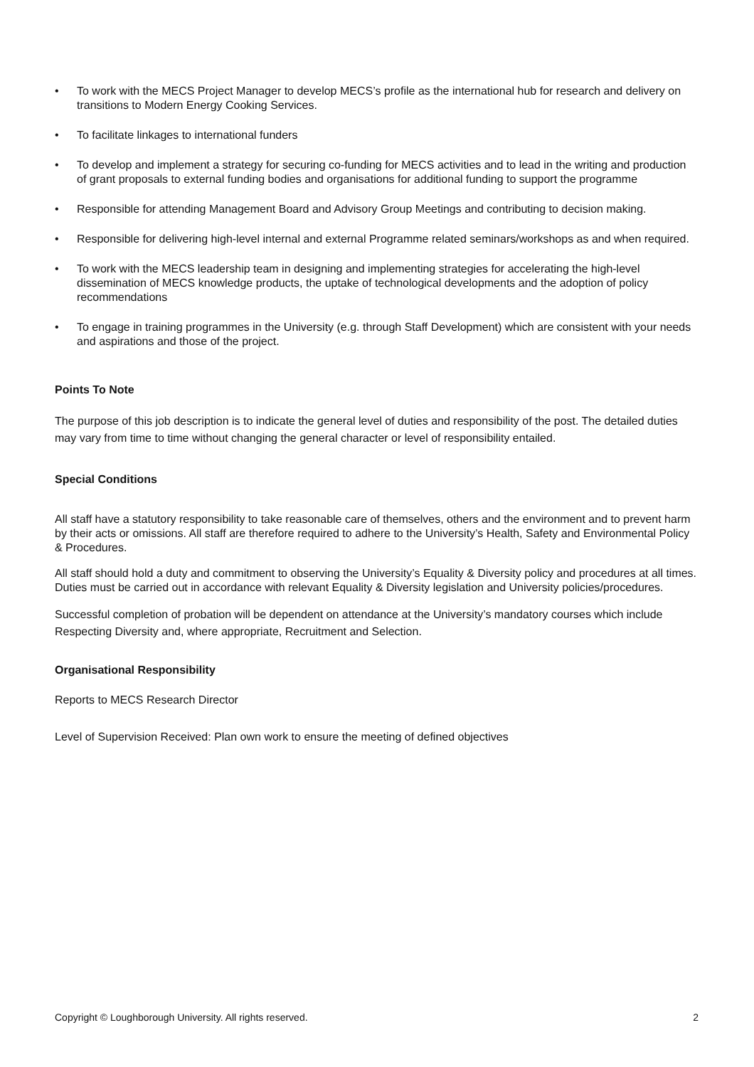• To work with the MECS Project Manager to develop MECS’s profile as the international hub for research and delivery on transitions to Modern Energy Cooking Services.
• To facilitate linkages to international funders
• To develop and implement a strategy for securing co-funding for MECS activities and to lead in the writing and production of grant proposals to external funding bodies and organisations for additional funding to support the programme
• Responsible for attending Management Board and Advisory Group Meetings and contributing to decision making.
• Responsible for delivering high-level internal and external Programme related seminars/workshops as and when required.
• To work with the MECS leadership team in designing and implementing strategies for accelerating the high-level dissemination of MECS knowledge products, the uptake of technological developments and the adoption of policy recommendations
• To engage in training programmes in the University (e.g. through Staff Development) which are consistent with your needs and aspirations and those of the project.
Points To Note
The purpose of this job description is to indicate the general level of duties and responsibility of the post. The detailed duties may vary from time to time without changing the general character or level of responsibility entailed.
Special Conditions
All staff have a statutory responsibility to take reasonable care of themselves, others and the environment and to prevent harm by their acts or omissions. All staff are therefore required to adhere to the University’s Health, Safety and Environmental Policy & Procedures.
All staff should hold a duty and commitment to observing the University’s Equality & Diversity policy and procedures at all times. Duties must be carried out in accordance with relevant Equality & Diversity legislation and University policies/procedures.
Successful completion of probation will be dependent on attendance at the University’s mandatory courses which include Respecting Diversity and, where appropriate, Recruitment and Selection.
Organisational Responsibility
Reports to MECS Research Director
Level of Supervision Received: Plan own work to ensure the meeting of defined objectives
Copyright © Loughborough University. All rights reserved. 2